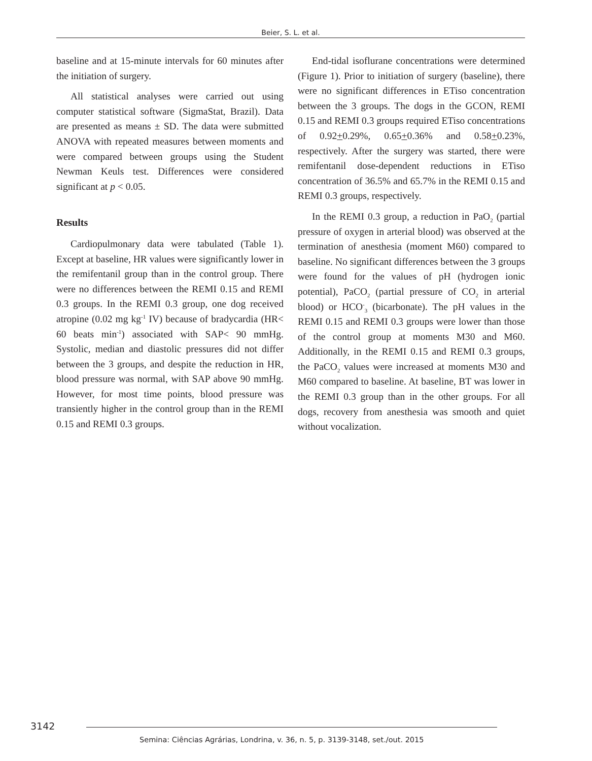Beier, S. L. et al.
baseline and at 15-minute intervals for 60 minutes after the initiation of surgery.
All statistical analyses were carried out using computer statistical software (SigmaStat, Brazil). Data are presented as means ± SD. The data were submitted ANOVA with repeated measures between moments and were compared between groups using the Student Newman Keuls test. Differences were considered significant at p < 0.05.
Results
Cardiopulmonary data were tabulated (Table 1). Except at baseline, HR values were significantly lower in the remifentanil group than in the control group. There were no differences between the REMI 0.15 and REMI 0.3 groups. In the REMI 0.3 group, one dog received atropine (0.02 mg kg<sup>-1</sup> IV) because of bradycardia (HR< 60 beats min<sup>-1</sup>) associated with SAP< 90 mmHg. Systolic, median and diastolic pressures did not differ between the 3 groups, and despite the reduction in HR, blood pressure was normal, with SAP above 90 mmHg. However, for most time points, blood pressure was transiently higher in the control group than in the REMI 0.15 and REMI 0.3 groups.
End-tidal isoflurane concentrations were determined (Figure 1). Prior to initiation of surgery (baseline), there were no significant differences in ETiso concentration between the 3 groups. The dogs in the GCON, REMI 0.15 and REMI 0.3 groups required ETiso concentrations of 0.92+0.29%, 0.65+0.36% and 0.58+0.23%, respectively. After the surgery was started, there were remifentanil dose-dependent reductions in ETiso concentration of 36.5% and 65.7% in the REMI 0.15 and REMI 0.3 groups, respectively.
In the REMI 0.3 group, a reduction in PaO<sub>2</sub> (partial pressure of oxygen in arterial blood) was observed at the termination of anesthesia (moment M60) compared to baseline. No significant differences between the 3 groups were found for the values of pH (hydrogen ionic potential), PaCO<sub>2</sub> (partial pressure of CO<sub>2</sub> in arterial blood) or HCO<sup>-</sup><sub>3</sub> (bicarbonate). The pH values in the REMI 0.15 and REMI 0.3 groups were lower than those of the control group at moments M30 and M60. Additionally, in the REMI 0.15 and REMI 0.3 groups, the PaCO<sub>2</sub> values were increased at moments M30 and M60 compared to baseline. At baseline, BT was lower in the REMI 0.3 group than in the other groups. For all dogs, recovery from anesthesia was smooth and quiet without vocalization.
3142
Semina: Ciências Agrárias, Londrina, v. 36, n. 5, p. 3139-3148, set./out. 2015